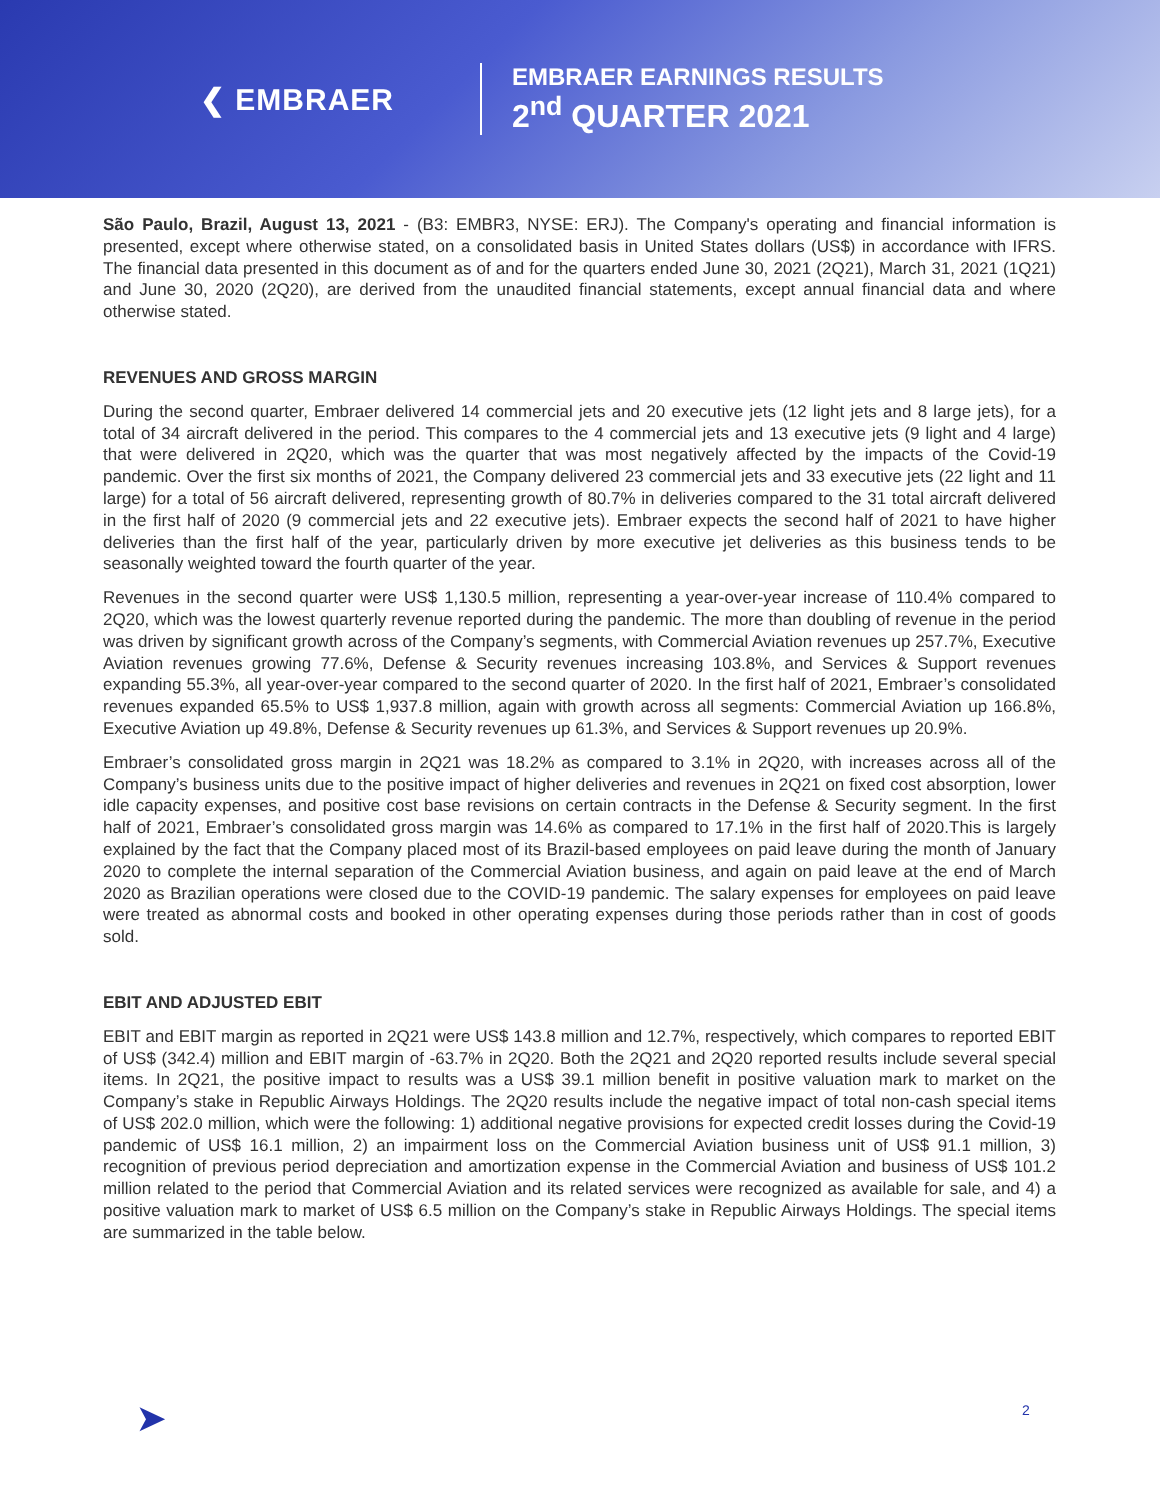❮ EMBRAER
EMBRAER EARNINGS RESULTS
2<sup>nd</sup> QUARTER 2021
São Paulo, Brazil, August 13, 2021 - (B3: EMBR3, NYSE: ERJ). The Company's operating and financial information is presented, except where otherwise stated, on a consolidated basis in United States dollars (US$) in accordance with IFRS. The financial data presented in this document as of and for the quarters ended June 30, 2021 (2Q21), March 31, 2021 (1Q21) and June 30, 2020 (2Q20), are derived from the unaudited financial statements, except annual financial data and where otherwise stated.
REVENUES AND GROSS MARGIN
During the second quarter, Embraer delivered 14 commercial jets and 20 executive jets (12 light jets and 8 large jets), for a total of 34 aircraft delivered in the period. This compares to the 4 commercial jets and 13 executive jets (9 light and 4 large) that were delivered in 2Q20, which was the quarter that was most negatively affected by the impacts of the Covid-19 pandemic. Over the first six months of 2021, the Company delivered 23 commercial jets and 33 executive jets (22 light and 11 large) for a total of 56 aircraft delivered, representing growth of 80.7% in deliveries compared to the 31 total aircraft delivered in the first half of 2020 (9 commercial jets and 22 executive jets). Embraer expects the second half of 2021 to have higher deliveries than the first half of the year, particularly driven by more executive jet deliveries as this business tends to be seasonally weighted toward the fourth quarter of the year.
Revenues in the second quarter were US$ 1,130.5 million, representing a year-over-year increase of 110.4% compared to 2Q20, which was the lowest quarterly revenue reported during the pandemic. The more than doubling of revenue in the period was driven by significant growth across of the Company’s segments, with Commercial Aviation revenues up 257.7%, Executive Aviation revenues growing 77.6%, Defense & Security revenues increasing 103.8%, and Services & Support revenues expanding 55.3%, all year-over-year compared to the second quarter of 2020. In the first half of 2021, Embraer’s consolidated revenues expanded 65.5% to US$ 1,937.8 million, again with growth across all segments: Commercial Aviation up 166.8%, Executive Aviation up 49.8%, Defense & Security revenues up 61.3%, and Services & Support revenues up 20.9%.
Embraer’s consolidated gross margin in 2Q21 was 18.2% as compared to 3.1% in 2Q20, with increases across all of the Company’s business units due to the positive impact of higher deliveries and revenues in 2Q21 on fixed cost absorption, lower idle capacity expenses, and positive cost base revisions on certain contracts in the Defense & Security segment. In the first half of 2021, Embraer’s consolidated gross margin was 14.6% as compared to 17.1% in the first half of 2020.This is largely explained by the fact that the Company placed most of its Brazil-based employees on paid leave during the month of January 2020 to complete the internal separation of the Commercial Aviation business, and again on paid leave at the end of March 2020 as Brazilian operations were closed due to the COVID-19 pandemic. The salary expenses for employees on paid leave were treated as abnormal costs and booked in other operating expenses during those periods rather than in cost of goods sold.
EBIT AND ADJUSTED EBIT
EBIT and EBIT margin as reported in 2Q21 were US$ 143.8 million and 12.7%, respectively, which compares to reported EBIT of US$ (342.4) million and EBIT margin of -63.7% in 2Q20. Both the 2Q21 and 2Q20 reported results include several special items. In 2Q21, the positive impact to results was a US$ 39.1 million benefit in positive valuation mark to market on the Company’s stake in Republic Airways Holdings. The 2Q20 results include the negative impact of total non-cash special items of US$ 202.0 million, which were the following: 1) additional negative provisions for expected credit losses during the Covid-19 pandemic of US$ 16.1 million, 2) an impairment loss on the Commercial Aviation business unit of US$ 91.1 million, 3) recognition of previous period depreciation and amortization expense in the Commercial Aviation and business of US$ 101.2 million related to the period that Commercial Aviation and its related services were recognized as available for sale, and 4) a positive valuation mark to market of US$ 6.5 million on the Company’s stake in Republic Airways Holdings. The special items are summarized in the table below.
➤ 2